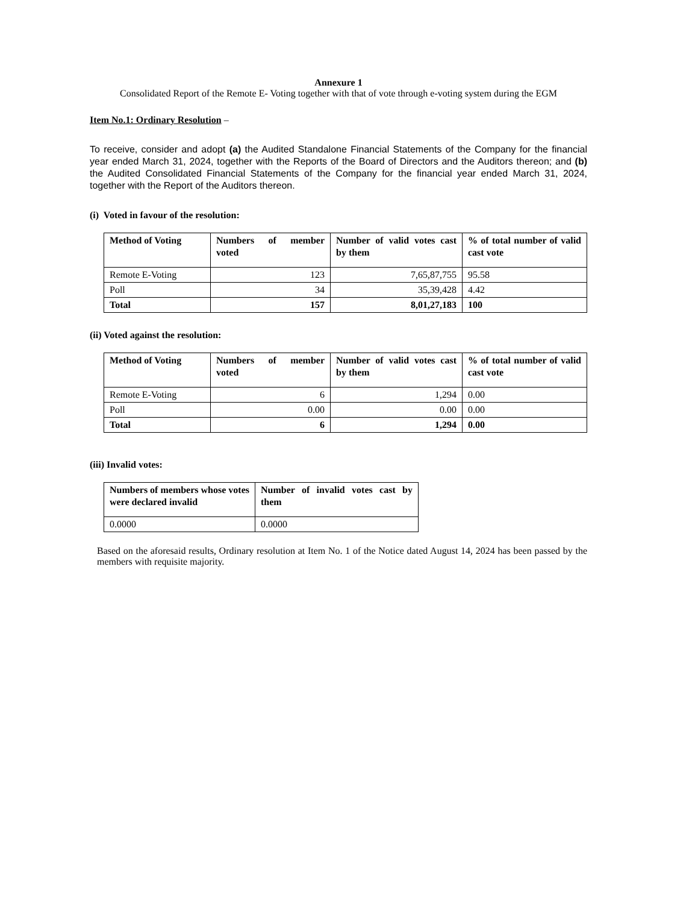Annexure 1
Consolidated Report of the Remote E- Voting together with that of vote through e-voting system during the EGM
Item No.1: Ordinary Resolution –
To receive, consider and adopt (a) the Audited Standalone Financial Statements of the Company for the financial year ended March 31, 2024, together with the Reports of the Board of Directors and the Auditors thereon; and (b) the Audited Consolidated Financial Statements of the Company for the financial year ended March 31, 2024, together with the Report of the Auditors thereon.
(i) Voted in favour of the resolution:
| Method of Voting | Numbers of member voted | Number of valid votes cast by them | % of total number of valid cast vote |
| --- | --- | --- | --- |
| Remote E-Voting | 123 | 7,65,87,755 | 95.58 |
| Poll | 34 | 35,39,428 | 4.42 |
| Total | 157 | 8,01,27,183 | 100 |
(ii) Voted against the resolution:
| Method of Voting | Numbers of member voted | Number of valid votes cast by them | % of total number of valid cast vote |
| --- | --- | --- | --- |
| Remote E-Voting | 6 | 1,294 | 0.00 |
| Poll | 0.00 | 0.00 | 0.00 |
| Total | 6 | 1,294 | 0.00 |
(iii) Invalid votes:
| Numbers of members whose votes were declared invalid | Number of invalid votes cast by them |
| --- | --- |
| 0.0000 | 0.0000 |
Based on the aforesaid results, Ordinary resolution at Item No. 1 of the Notice dated August 14, 2024 has been passed by the members with requisite majority.